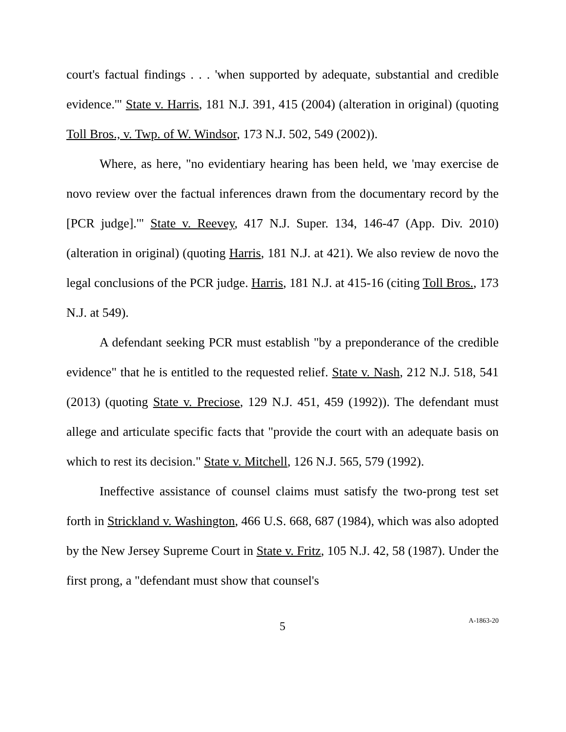court's factual findings . . . 'when supported by adequate, substantial and credible evidence.'" State v. Harris, 181 N.J. 391, 415 (2004) (alteration in original) (quoting Toll Bros., v. Twp. of W. Windsor, 173 N.J. 502, 549 (2002)).
Where, as here, "no evidentiary hearing has been held, we 'may exercise de novo review over the factual inferences drawn from the documentary record by the [PCR judge].'" State v. Reevey, 417 N.J. Super. 134, 146-47 (App. Div. 2010) (alteration in original) (quoting Harris, 181 N.J. at 421). We also review de novo the legal conclusions of the PCR judge. Harris, 181 N.J. at 415-16 (citing Toll Bros., 173 N.J. at 549).
A defendant seeking PCR must establish "by a preponderance of the credible evidence" that he is entitled to the requested relief. State v. Nash, 212 N.J. 518, 541 (2013) (quoting State v. Preciose, 129 N.J. 451, 459 (1992)). The defendant must allege and articulate specific facts that "provide the court with an adequate basis on which to rest its decision." State v. Mitchell, 126 N.J. 565, 579 (1992).
Ineffective assistance of counsel claims must satisfy the two-prong test set forth in Strickland v. Washington, 466 U.S. 668, 687 (1984), which was also adopted by the New Jersey Supreme Court in State v. Fritz, 105 N.J. 42, 58 (1987). Under the first prong, a "defendant must show that counsel's
5
A-1863-20